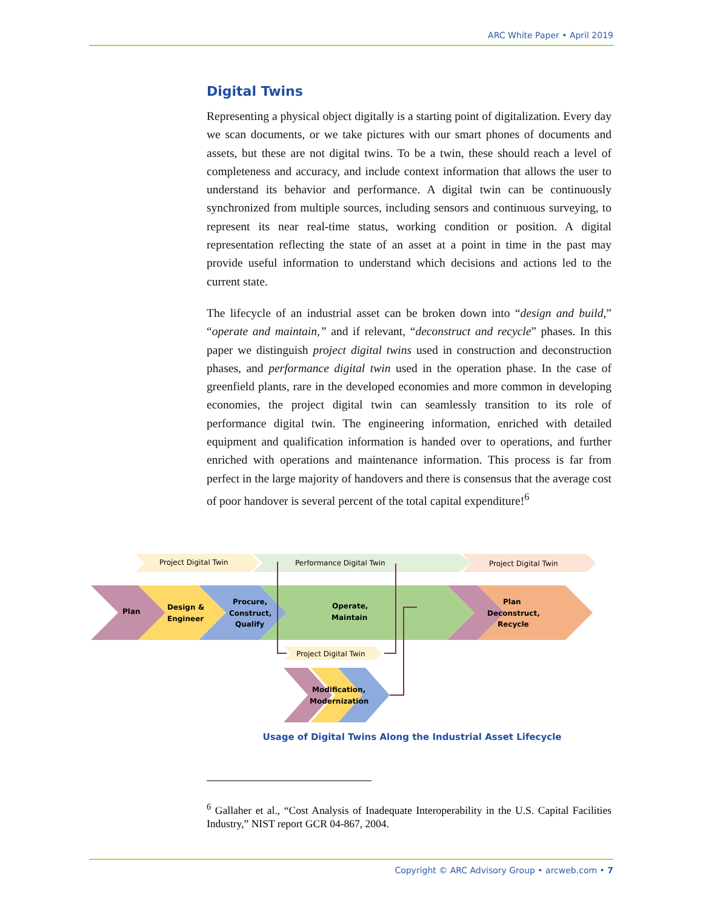ARC White Paper • April 2019
Digital Twins
Representing a physical object digitally is a starting point of digitalization. Every day we scan documents, or we take pictures with our smart phones of documents and assets, but these are not digital twins. To be a twin, these should reach a level of completeness and accuracy, and include context information that allows the user to understand its behavior and performance. A digital twin can be continuously synchronized from multiple sources, including sensors and continuous surveying, to represent its near real-time status, working condition or position. A digital representation reflecting the state of an asset at a point in time in the past may provide useful information to understand which decisions and actions led to the current state.
The lifecycle of an industrial asset can be broken down into “design and build,” “operate and maintain,” and if relevant, “deconstruct and recycle” phases. In this paper we distinguish project digital twins used in construction and deconstruction phases, and performance digital twin used in the operation phase. In the case of greenfield plants, rare in the developed economies and more common in developing economies, the project digital twin can seamlessly transition to its role of performance digital twin. The engineering information, enriched with detailed equipment and qualification information is handed over to operations, and further enriched with operations and maintenance information. This process is far from perfect in the large majority of handovers and there is consensus that the average cost of poor handover is several percent of the total capital expenditure!<sup>6</sup>
Project Digital Twin
Performance Digital Twin
Project Digital Twin
Plan
Design &
Engineer
Procure,
Construct,
Qualify
Operate,
Maintain
Plan
Deconstruct,
Recycle
Project Digital Twin
Modification,
Modernization
Usage of Digital Twins Along the Industrial Asset Lifecycle
<sup>6</sup> Gallaher et al., “Cost Analysis of Inadequate Interoperability in the U.S. Capital Facilities Industry,” NIST report GCR 04-867, 2004.
Copyright © ARC Advisory Group • arcweb.com • 7